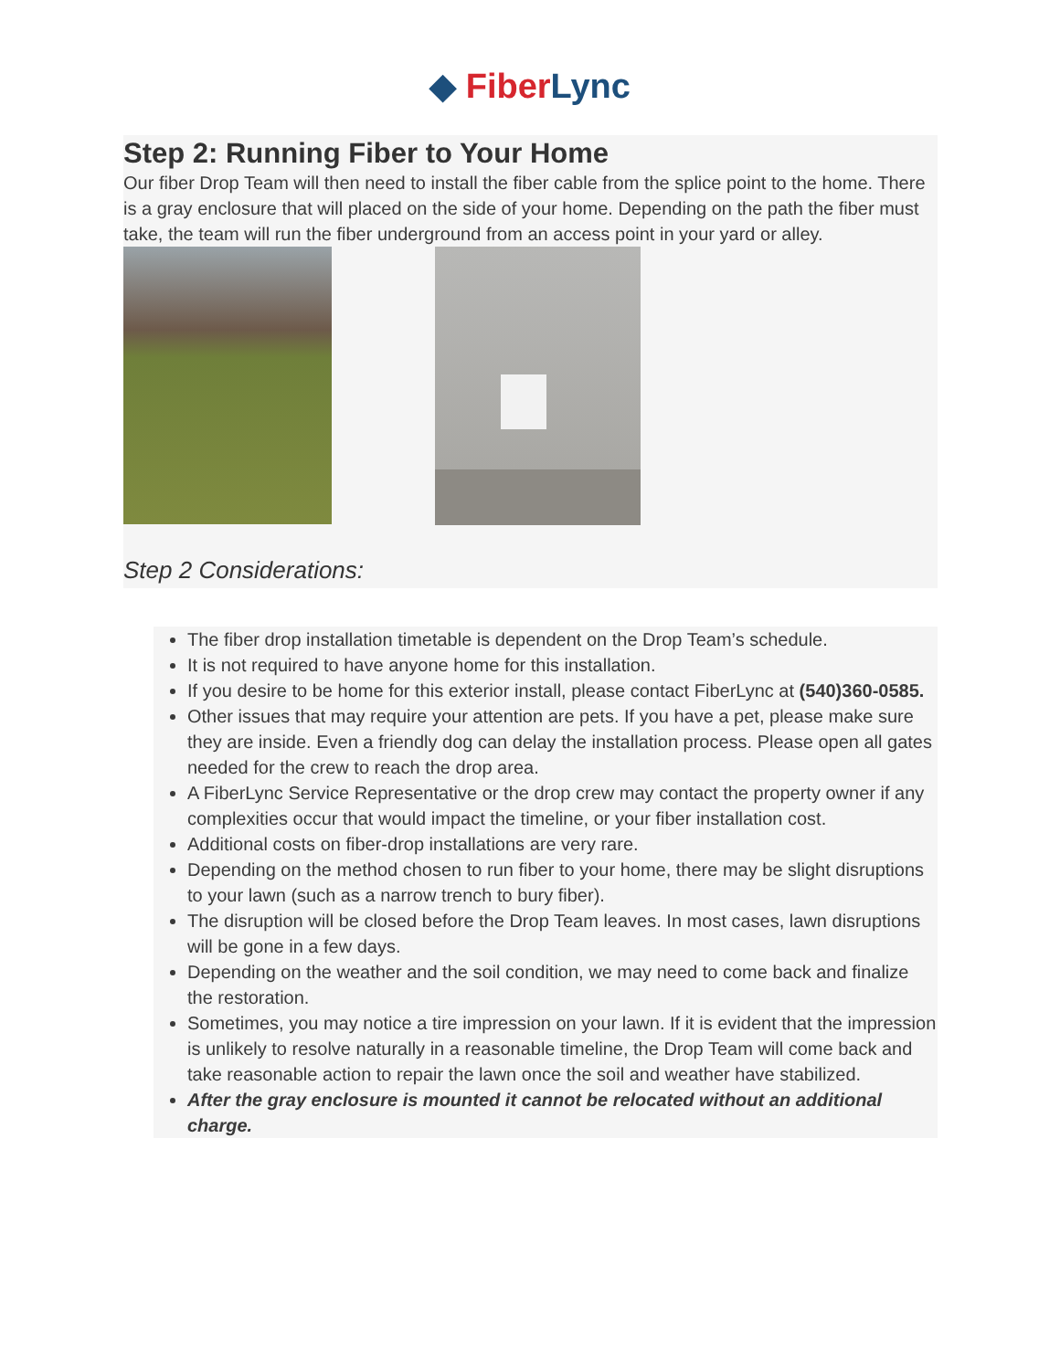◆ Fiber Lync
Step 2: Running Fiber to Your Home
Our fiber Drop Team will then need to install the fiber cable from the splice point to the home. There is a gray enclosure that will placed on the side of your home. Depending on the path the fiber must take, the team will run the fiber underground from an access point in your yard or alley.
Step 2 Considerations:
The fiber drop installation timetable is dependent on the Drop Team’s schedule.
It is not required to have anyone home for this installation.
If you desire to be home for this exterior install, please contact FiberLync at (540)360-0585.
Other issues that may require your attention are pets. If you have a pet, please make sure they are inside. Even a friendly dog can delay the installation process. Please open all gates needed for the crew to reach the drop area.
A FiberLync Service Representative or the drop crew may contact the property owner if any complexities occur that would impact the timeline, or your fiber installation cost.
Additional costs on fiber-drop installations are very rare.
Depending on the method chosen to run fiber to your home, there may be slight disruptions to your lawn (such as a narrow trench to bury fiber).
The disruption will be closed before the Drop Team leaves. In most cases, lawn disruptions will be gone in a few days.
Depending on the weather and the soil condition, we may need to come back and finalize the restoration.
Sometimes, you may notice a tire impression on your lawn. If it is evident that the impression is unlikely to resolve naturally in a reasonable timeline, the Drop Team will come back and take reasonable action to repair the lawn once the soil and weather have stabilized.
After the gray enclosure is mounted it cannot be relocated without an additional charge.